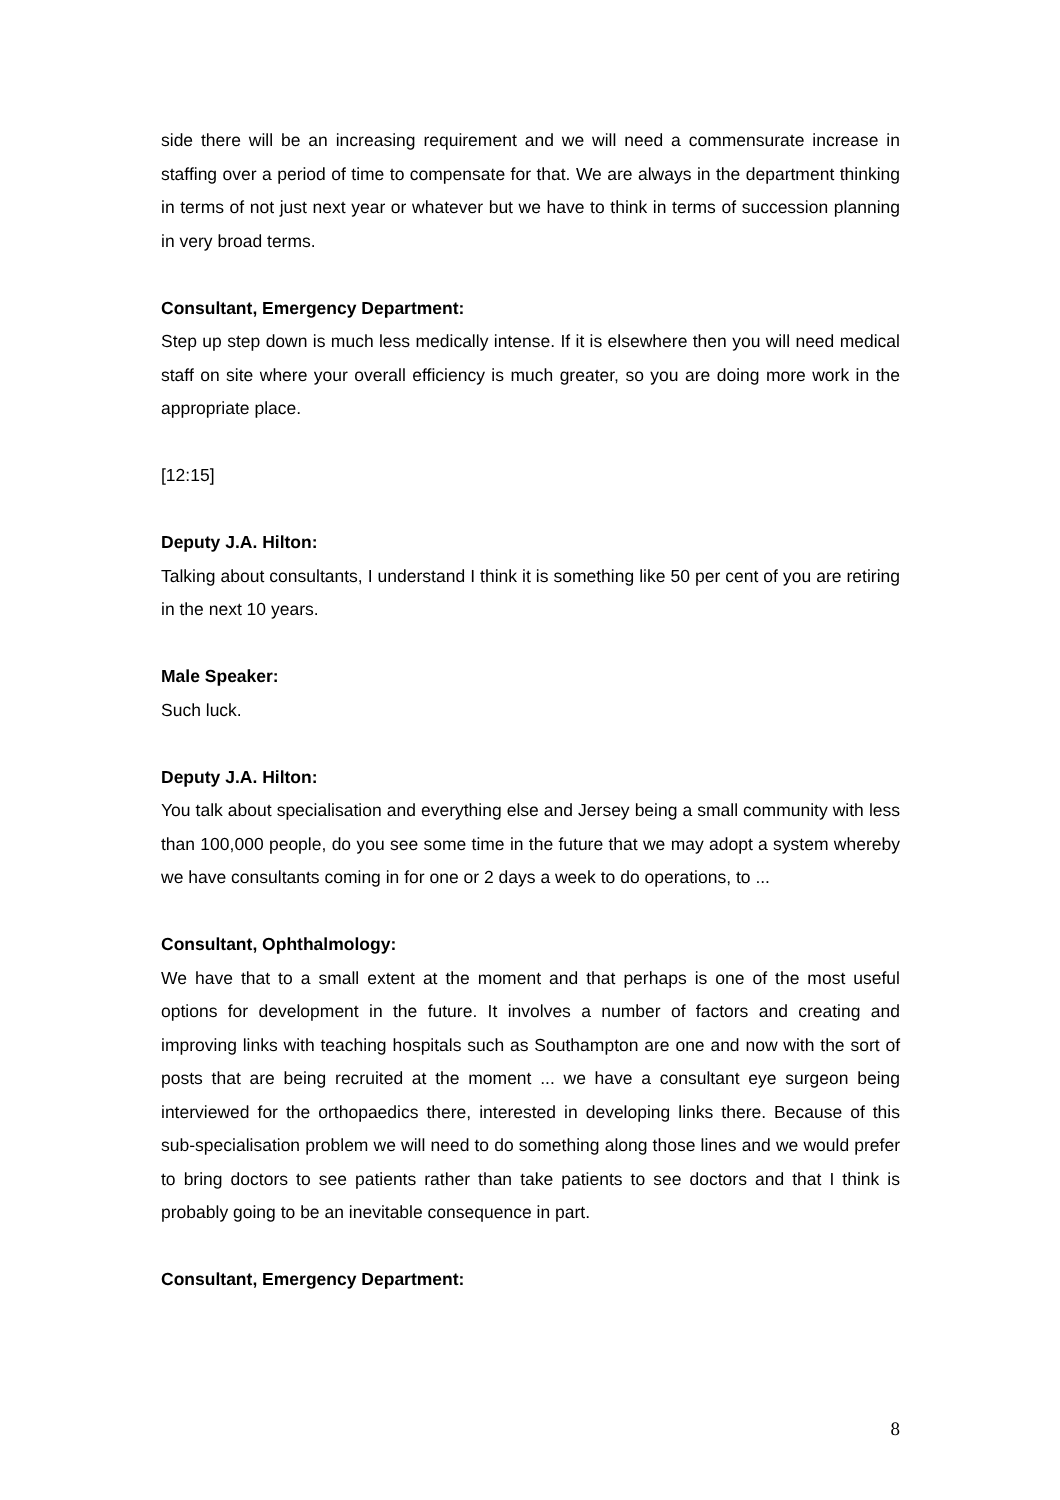side there will be an increasing requirement and we will need a commensurate increase in staffing over a period of time to compensate for that. We are always in the department thinking in terms of not just next year or whatever but we have to think in terms of succession planning in very broad terms.
Consultant, Emergency Department:
Step up step down is much less medically intense. If it is elsewhere then you will need medical staff on site where your overall efficiency is much greater, so you are doing more work in the appropriate place.
[12:15]
Deputy J.A. Hilton:
Talking about consultants, I understand I think it is something like 50 per cent of you are retiring in the next 10 years.
Male Speaker:
Such luck.
Deputy J.A. Hilton:
You talk about specialisation and everything else and Jersey being a small community with less than 100,000 people, do you see some time in the future that we may adopt a system whereby we have consultants coming in for one or 2 days a week to do operations, to ...
Consultant, Ophthalmology:
We have that to a small extent at the moment and that perhaps is one of the most useful options for development in the future. It involves a number of factors and creating and improving links with teaching hospitals such as Southampton are one and now with the sort of posts that are being recruited at the moment ... we have a consultant eye surgeon being interviewed for the orthopaedics there, interested in developing links there. Because of this sub-specialisation problem we will need to do something along those lines and we would prefer to bring doctors to see patients rather than take patients to see doctors and that I think is probably going to be an inevitable consequence in part.
Consultant, Emergency Department:
8